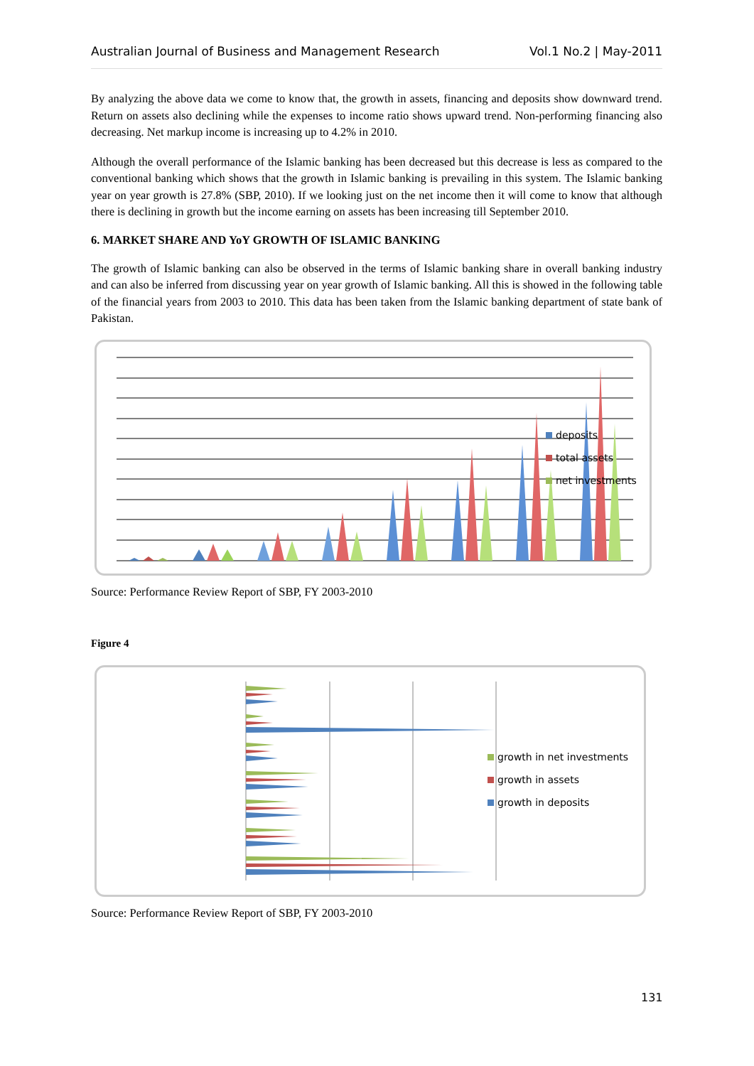Australian Journal of Business and Management Research Vol.1 No.2 | May-2011
By analyzing the above data we come to know that, the growth in assets, financing and deposits show downward trend. Return on assets also declining while the expenses to income ratio shows upward trend. Non-performing financing also decreasing. Net markup income is increasing up to 4.2% in 2010.
Although the overall performance of the Islamic banking has been decreased but this decrease is less as compared to the conventional banking which shows that the growth in Islamic banking is prevailing in this system. The Islamic banking year on year growth is 27.8% (SBP, 2010). If we looking just on the net income then it will come to know that although there is declining in growth but the income earning on assets has been increasing till September 2010.
6. MARKET SHARE AND YoY GROWTH OF ISLAMIC BANKING
The growth of Islamic banking can also be observed in the terms of Islamic banking share in overall banking industry and can also be inferred from discussing year on year growth of Islamic banking. All this is showed in the following table of the financial years from 2003 to 2010. This data has been taken from the Islamic banking department of state bank of Pakistan.
deposits
total assets
net investments
Source: Performance Review Report of SBP, FY 2003-2010
Figure 4
growth in net investments
growth in assets
growth in deposits
Source: Performance Review Report of SBP, FY 2003-2010
131